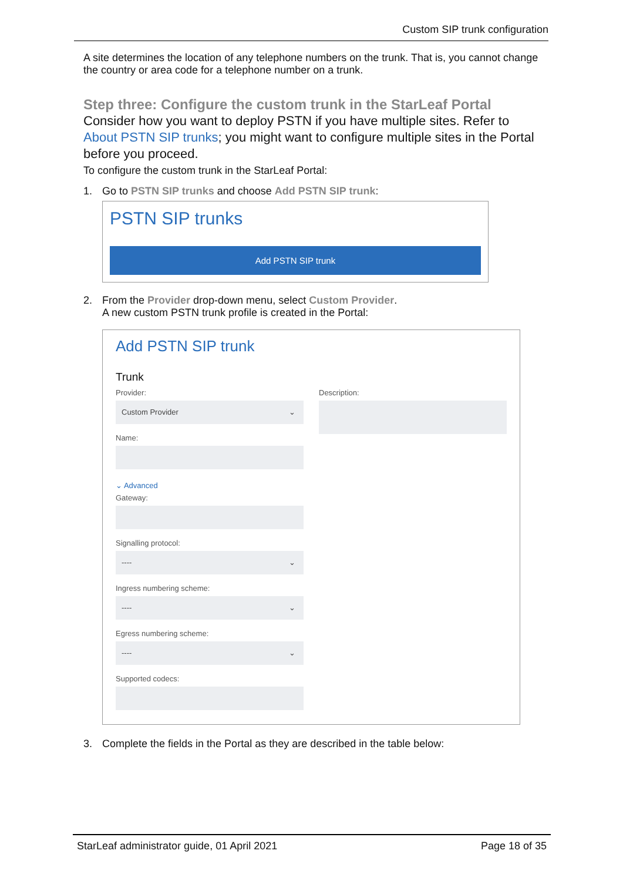Custom SIP trunk configuration
A site determines the location of any telephone numbers on the trunk. That is, you cannot change the country or area code for a telephone number on a trunk.
Step three: Configure the custom trunk in the StarLeaf Portal
Consider how you want to deploy PSTN if you have multiple sites. Refer to About PSTN SIP trunks; you might want to configure multiple sites in the Portal before you proceed.
To configure the custom trunk in the StarLeaf Portal:
1. Go to PSTN SIP trunks and choose Add PSTN SIP trunk:
PSTN SIP trunks
Add PSTN SIP trunk
2. From the Provider drop-down menu, select Custom Provider.
A new custom PSTN trunk profile is created in the Portal:
Add PSTN SIP trunk
Trunk
Provider:
Custom Provider ⌄
Name:
⌄ Advanced
Gateway:
Signalling protocol:
---- ⌄
Ingress numbering scheme:
---- ⌄
Egress numbering scheme:
---- ⌄
Supported codecs:
Description:
3. Complete the fields in the Portal as they are described in the table below:
StarLeaf administrator guide, 01 April 2021 Page 18 of 35